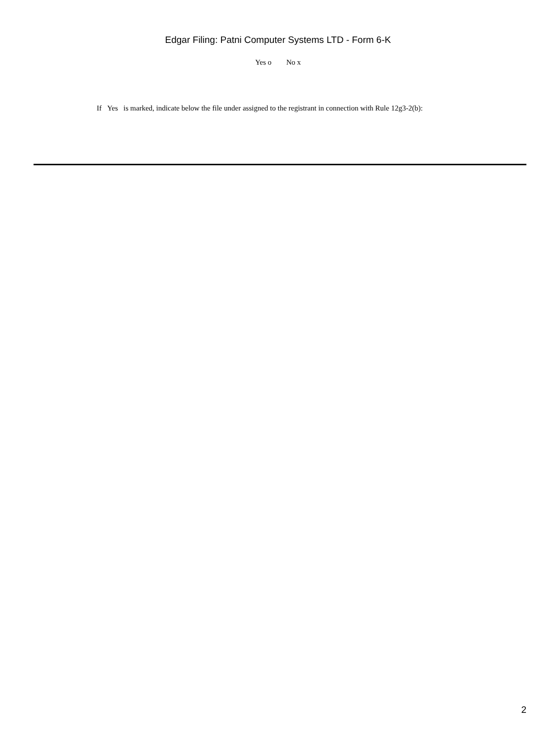Edgar Filing: Patni Computer Systems LTD - Form 6-K
Yes o No x
If Yes is marked, indicate below the file under assigned to the registrant in connection with Rule 12g3-2(b):
2